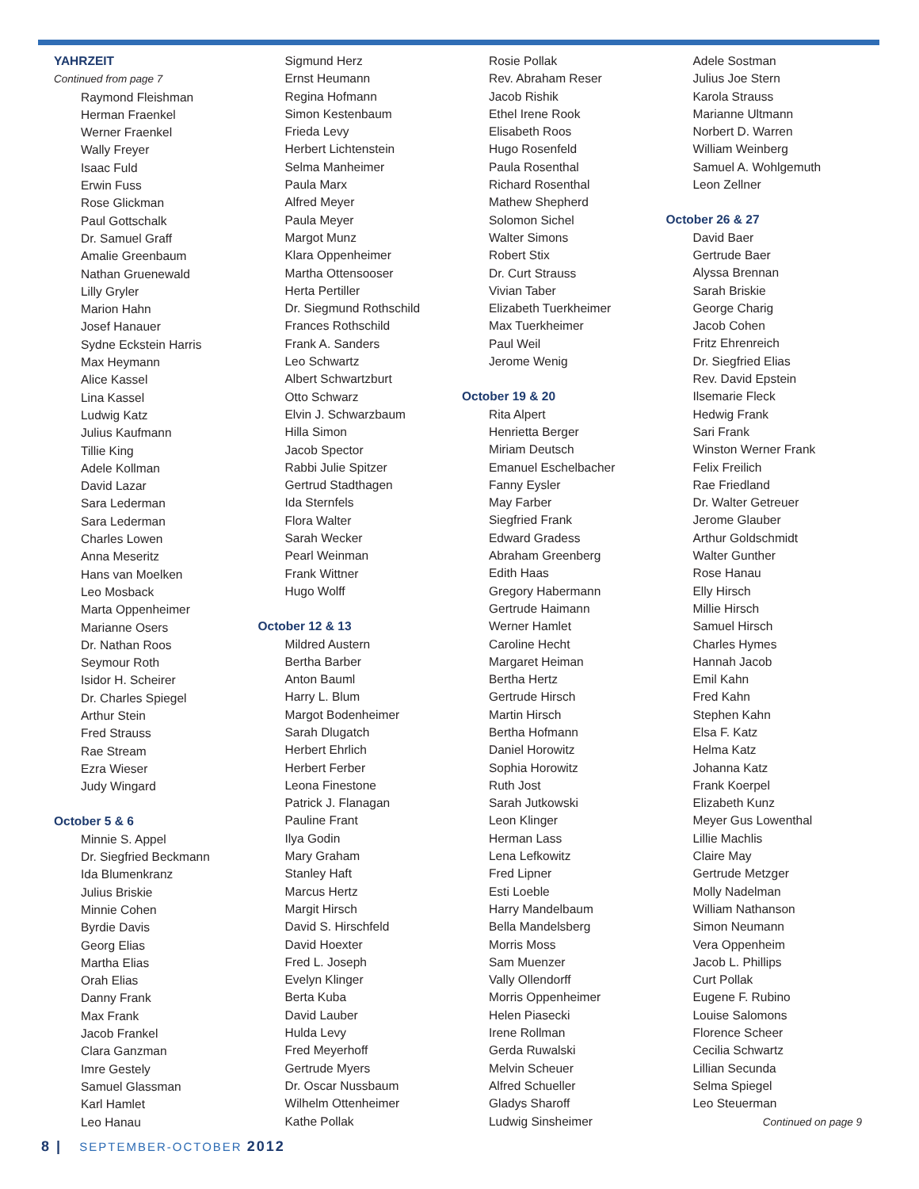YAHRZEIT
Continued from page 7
Raymond Fleishman
Herman Fraenkel
Werner Fraenkel
Wally Freyer
Isaac Fuld
Erwin Fuss
Rose Glickman
Paul Gottschalk
Dr. Samuel Graff
Amalie Greenbaum
Nathan Gruenewald
Lilly Gryler
Marion Hahn
Josef Hanauer
Sydne Eckstein Harris
Max Heymann
Alice Kassel
Lina Kassel
Ludwig Katz
Julius Kaufmann
Tillie King
Adele Kollman
David Lazar
Sara Lederman
Sara Lederman
Charles Lowen
Anna Meseritz
Hans van Moelken
Leo Mosback
Marta Oppenheimer
Marianne Osers
Dr. Nathan Roos
Seymour Roth
Isidor H. Scheirer
Dr. Charles Spiegel
Arthur Stein
Fred Strauss
Rae Stream
Ezra Wieser
Judy Wingard
October 5 & 6
Minnie S. Appel
Dr. Siegfried Beckmann
Ida Blumenkranz
Julius Briskie
Minnie Cohen
Byrdie Davis
Georg Elias
Martha Elias
Orah Elias
Danny Frank
Max Frank
Jacob Frankel
Clara Ganzman
Imre Gestely
Samuel Glassman
Karl Hamlet
Leo Hanau
Sigmund Herz
Ernst Heumann
Regina Hofmann
Simon Kestenbaum
Frieda Levy
Herbert Lichtenstein
Selma Manheimer
Paula Marx
Alfred Meyer
Paula Meyer
Margot Munz
Klara Oppenheimer
Martha Ottensooser
Herta Pertiller
Dr. Siegmund Rothschild
Frances Rothschild
Frank A. Sanders
Leo Schwartz
Albert Schwartzburt
Otto Schwarz
Elvin J. Schwarzbaum
Hilla Simon
Jacob Spector
Rabbi Julie Spitzer
Gertrud Stadthagen
Ida Sternfels
Flora Walter
Sarah Wecker
Pearl Weinman
Frank Wittner
Hugo Wolff
October 12 & 13
Mildred Austern
Bertha Barber
Anton Bauml
Harry L. Blum
Margot Bodenheimer
Sarah Dlugatch
Herbert Ehrlich
Herbert Ferber
Leona Finestone
Patrick J. Flanagan
Pauline Frant
Ilya Godin
Mary Graham
Stanley Haft
Marcus Hertz
Margit Hirsch
David S. Hirschfeld
David Hoexter
Fred L. Joseph
Evelyn Klinger
Berta Kuba
David Lauber
Hulda Levy
Fred Meyerhoff
Gertrude Myers
Dr. Oscar Nussbaum
Wilhelm Ottenheimer
Kathe Pollak
Rosie Pollak
Rev. Abraham Reser
Jacob Rishik
Ethel Irene Rook
Elisabeth Roos
Hugo Rosenfeld
Paula Rosenthal
Richard Rosenthal
Mathew Shepherd
Solomon Sichel
Walter Simons
Robert Stix
Dr. Curt Strauss
Vivian Taber
Elizabeth Tuerkheimer
Max Tuerkheimer
Paul Weil
Jerome Wenig
October 19 & 20
Rita Alpert
Henrietta Berger
Miriam Deutsch
Emanuel Eschelbacher
Fanny Eysler
May Farber
Siegfried Frank
Edward Gradess
Abraham Greenberg
Edith Haas
Gregory Habermann
Gertrude Haimann
Werner Hamlet
Caroline Hecht
Margaret Heiman
Bertha Hertz
Gertrude Hirsch
Martin Hirsch
Bertha Hofmann
Daniel Horowitz
Sophia Horowitz
Ruth Jost
Sarah Jutkowski
Leon Klinger
Herman Lass
Lena Lefkowitz
Fred Lipner
Esti Loeble
Harry Mandelbaum
Bella Mandelsberg
Morris Moss
Sam Muenzer
Vally Ollendorff
Morris Oppenheimer
Helen Piasecki
Irene Rollman
Gerda Ruwalski
Melvin Scheuer
Alfred Schueller
Gladys Sharoff
Ludwig Sinsheimer
Adele Sostman
Julius Joe Stern
Karola Strauss
Marianne Ultmann
Norbert D. Warren
William Weinberg
Samuel A. Wohlgemuth
Leon Zellner
October 26 & 27
David Baer
Gertrude Baer
Alyssa Brennan
Sarah Briskie
George Charig
Jacob Cohen
Fritz Ehrenreich
Dr. Siegfried Elias
Rev. David Epstein
Ilsemarie Fleck
Hedwig Frank
Sari Frank
Winston Werner Frank
Felix Freilich
Rae Friedland
Dr. Walter Getreuer
Jerome Glauber
Arthur Goldschmidt
Walter Gunther
Rose Hanau
Elly Hirsch
Millie Hirsch
Samuel Hirsch
Charles Hymes
Hannah Jacob
Emil Kahn
Fred Kahn
Stephen Kahn
Elsa F. Katz
Helma Katz
Johanna Katz
Frank Koerpel
Elizabeth Kunz
Meyer Gus Lowenthal
Lillie Machlis
Claire May
Gertrude Metzger
Molly Nadelman
William Nathanson
Simon Neumann
Vera Oppenheim
Jacob L. Phillips
Curt Pollak
Eugene F. Rubino
Louise Salomons
Florence Scheer
Cecilia Schwartz
Lillian Secunda
Selma Spiegel
Leo Steuerman
Continued on page 9
8 | SEPTEMBER-OCTOBER 2012